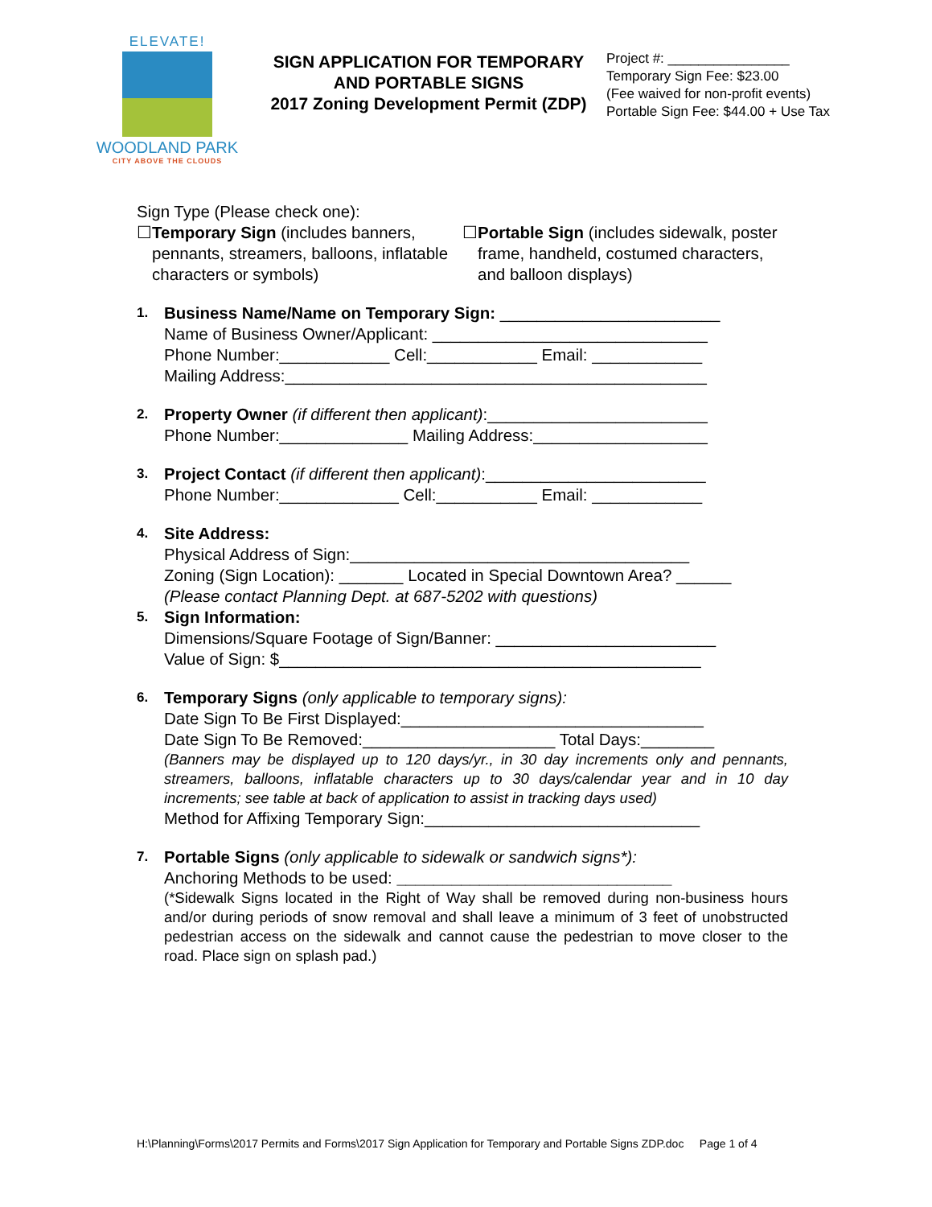ELEVATE!
WOODLAND PARK
CITY ABOVE THE CLOUDS
SIGN APPLICATION FOR TEMPORARY AND PORTABLE SIGNS
2017 Zoning Development Permit (ZDP)
Project #: ________________
Temporary Sign Fee: $23.00
(Fee waived for non-profit events)
Portable Sign Fee: $44.00 + Use Tax
Sign Type (Please check one):
☐ Temporary Sign (includes banners, pennants, streamers, balloons, inflatable characters or symbols)
☐ Portable Sign (includes sidewalk, poster frame, handheld, costumed characters, and balloon displays)
1.
Business Name/Name on Temporary Sign: ________________________
Name of Business Owner/Applicant: ______________________________
Phone Number:____________ Cell:____________ Email: ____________
Mailing Address:______________________________________________
2.
Property Owner (if different then applicant):________________________
Phone Number:______________ Mailing Address:___________________
3.
Project Contact (if different then applicant):________________________
Phone Number:_____________ Cell:___________ Email: ____________
4.
Site Address:
Physical Address of Sign:_____________________________________
Zoning (Sign Location): _______ Located in Special Downtown Area? ______
(Please contact Planning Dept. at 687-5202 with questions)
5.
Sign Information:
Dimensions/Square Footage of Sign/Banner: ________________________
Value of Sign: $______________________________________________
6.
Temporary Signs (only applicable to temporary signs):
Date Sign To Be First Displayed:_________________________________
Date Sign To Be Removed:_____________________ Total Days:________
(Banners may be displayed up to 120 days/yr., in 30 day increments only and pennants, streamers, balloons, inflatable characters up to 30 days/calendar year and in 10 day increments; see table at back of application to assist in tracking days used)
Method for Affixing Temporary Sign:______________________________
7.
Portable Signs (only applicable to sidewalk or sandwich signs*):
Anchoring Methods to be used: ______________________________
(*Sidewalk Signs located in the Right of Way shall be removed during non-business hours and/or during periods of snow removal and shall leave a minimum of 3 feet of unobstructed pedestrian access on the sidewalk and cannot cause the pedestrian to move closer to the road. Place sign on splash pad.)
H:\Planning\Forms\2017 Permits and Forms\2017 Sign Application for Temporary and Portable Signs ZDP.doc Page 1 of 4